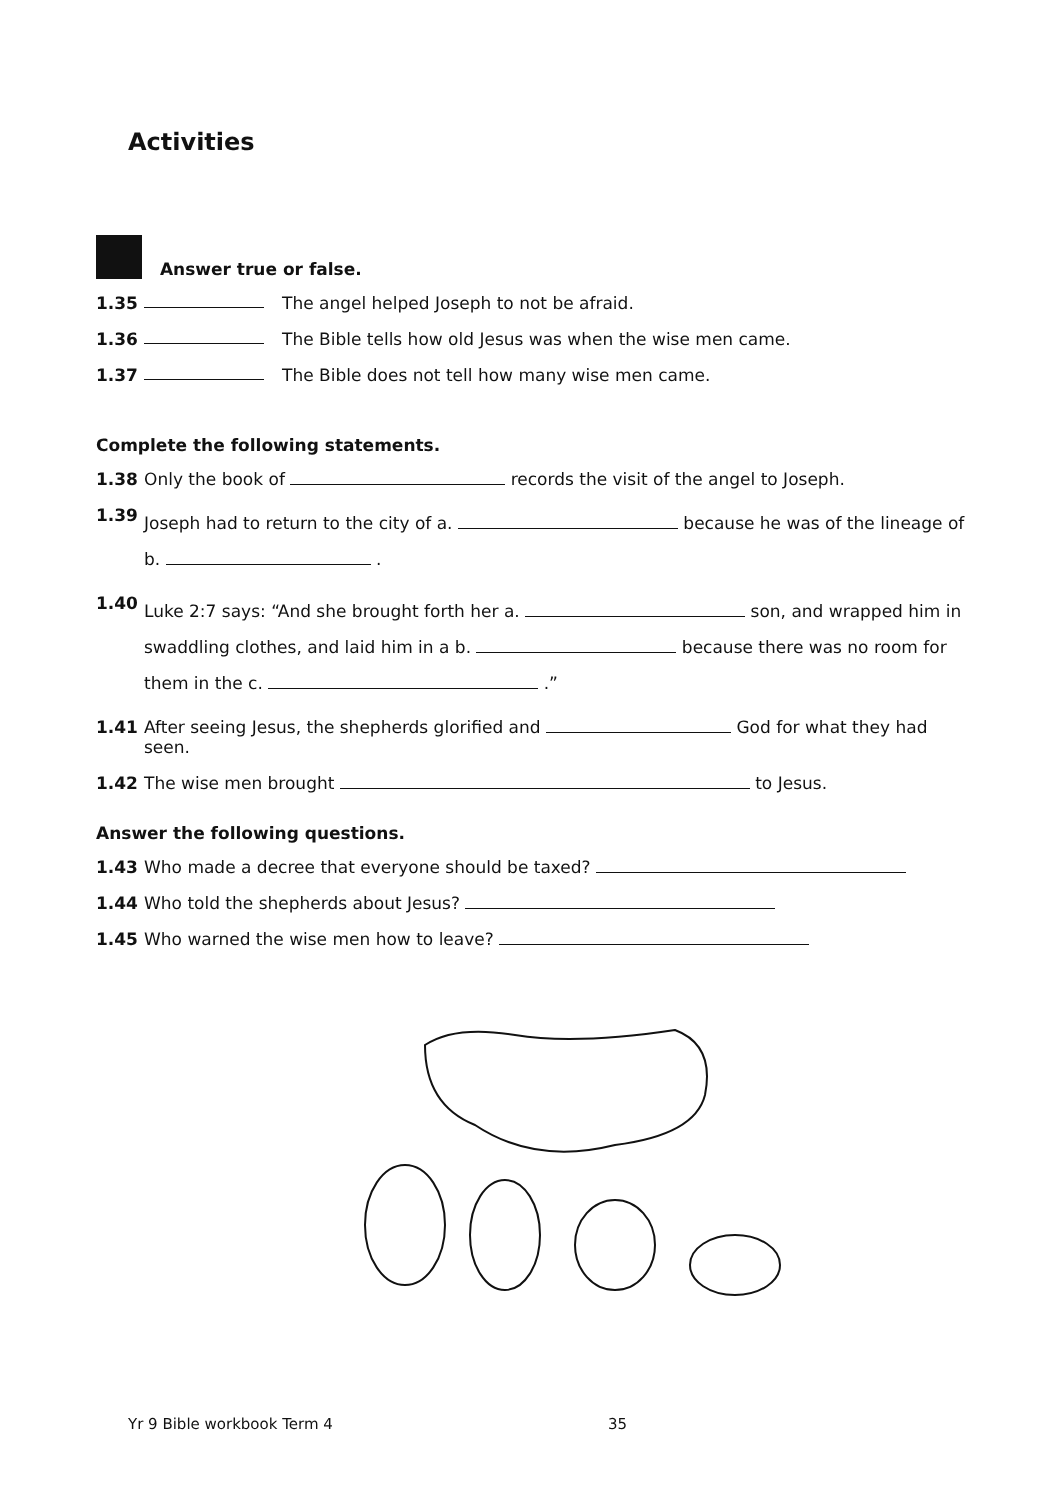Activities
Answer true or false.
1.35 The angel helped Joseph to not be afraid.
1.36 The Bible tells how old Jesus was when the wise men came.
1.37 The Bible does not tell how many wise men came.
Complete the following statements.
1.38 Only the book of records the visit of the angel to Joseph.
1.39 Joseph had to return to the city of a. because he was of the lineage of b. .
1.40 Luke 2:7 says: “And she brought forth her a. son, and wrapped him in swaddling clothes, and laid him in a b. because there was no room for them in the c. .”
1.41 After seeing Jesus, the shepherds glorified and God for what they had seen.
1.42 The wise men brought to Jesus.
Answer the following questions.
1.43 Who made a decree that everyone should be taxed?
1.44 Who told the shepherds about Jesus?
1.45 Who warned the wise men how to leave?
Yr 9 Bible workbook Term 4 35